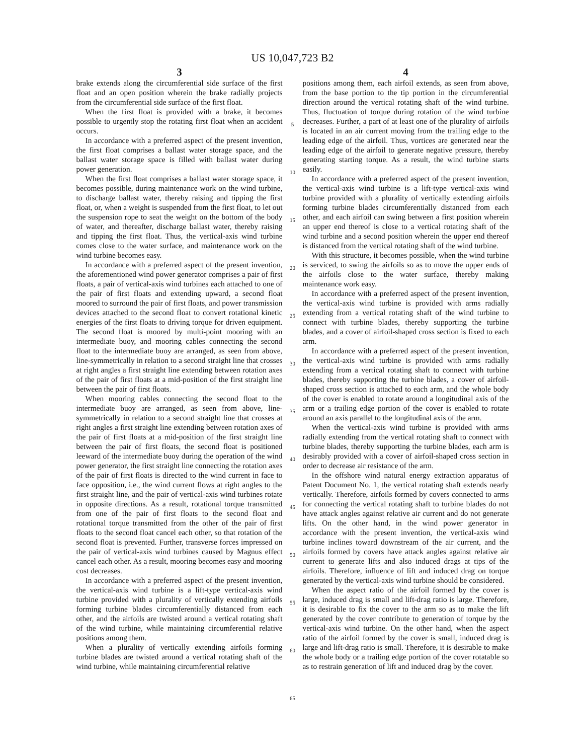US 10,047,723 B2
3
brake extends along the circumferential side surface of the first float and an open position wherein the brake radially projects from the circumferential side surface of the first float.
When the first float is provided with a brake, it becomes possible to urgently stop the rotating first float when an accident occurs.
In accordance with a preferred aspect of the present invention, the first float comprises a ballast water storage space, and the ballast water storage space is filled with ballast water during power generation.
When the first float comprises a ballast water storage space, it becomes possible, during maintenance work on the wind turbine, to discharge ballast water, thereby raising and tipping the first float, or, when a weight is suspended from the first float, to let out the suspension rope to seat the weight on the bottom of the body of water, and thereafter, discharge ballast water, thereby raising and tipping the first float. Thus, the vertical-axis wind turbine comes close to the water surface, and maintenance work on the wind turbine becomes easy.
In accordance with a preferred aspect of the present invention, the aforementioned wind power generator comprises a pair of first floats, a pair of vertical-axis wind turbines each attached to one of the pair of first floats and extending upward, a second float moored to surround the pair of first floats, and power transmission devices attached to the second float to convert rotational kinetic energies of the first floats to driving torque for driven equipment. The second float is moored by multi-point mooring with an intermediate buoy, and mooring cables connecting the second float to the intermediate buoy are arranged, as seen from above, line-symmetrically in relation to a second straight line that crosses at right angles a first straight line extending between rotation axes of the pair of first floats at a mid-position of the first straight line between the pair of first floats.
When mooring cables connecting the second float to the intermediate buoy are arranged, as seen from above, line-symmetrically in relation to a second straight line that crosses at right angles a first straight line extending between rotation axes of the pair of first floats at a mid-position of the first straight line between the pair of first floats, the second float is positioned leeward of the intermediate buoy during the operation of the wind power generator, the first straight line connecting the rotation axes of the pair of first floats is directed to the wind current in face to face opposition, i.e., the wind current flows at right angles to the first straight line, and the pair of vertical-axis wind turbines rotate in opposite directions. As a result, rotational torque transmitted from one of the pair of first floats to the second float and rotational torque transmitted from the other of the pair of first floats to the second float cancel each other, so that rotation of the second float is prevented. Further, transverse forces impressed on the pair of vertical-axis wind turbines caused by Magnus effect cancel each other. As a result, mooring becomes easy and mooring cost decreases.
In accordance with a preferred aspect of the present invention, the vertical-axis wind turbine is a lift-type vertical-axis wind turbine provided with a plurality of vertically extending airfoils forming turbine blades circumferentially distanced from each other, and the airfoils are twisted around a vertical rotating shaft of the wind turbine, while maintaining circumferential relative positions among them.
When a plurality of vertically extending airfoils forming turbine blades are twisted around a vertical rotating shaft of the wind turbine, while maintaining circumferential relative
5
10
15
20
25
30
35
40
45
50
55
60
65
4
positions among them, each airfoil extends, as seen from above, from the base portion to the tip portion in the circumferential direction around the vertical rotating shaft of the wind turbine. Thus, fluctuation of torque during rotation of the wind turbine decreases. Further, a part of at least one of the plurality of airfoils is located in an air current moving from the trailing edge to the leading edge of the airfoil. Thus, vortices are generated near the leading edge of the airfoil to generate negative pressure, thereby generating starting torque. As a result, the wind turbine starts easily.
In accordance with a preferred aspect of the present invention, the vertical-axis wind turbine is a lift-type vertical-axis wind turbine provided with a plurality of vertically extending airfoils forming turbine blades circumferentially distanced from each other, and each airfoil can swing between a first position wherein an upper end thereof is close to a vertical rotating shaft of the wind turbine and a second position wherein the upper end thereof is distanced from the vertical rotating shaft of the wind turbine.
With this structure, it becomes possible, when the wind turbine is serviced, to swing the airfoils so as to move the upper ends of the airfoils close to the water surface, thereby making maintenance work easy.
In accordance with a preferred aspect of the present invention, the vertical-axis wind turbine is provided with arms radially extending from a vertical rotating shaft of the wind turbine to connect with turbine blades, thereby supporting the turbine blades, and a cover of airfoil-shaped cross section is fixed to each arm.
In accordance with a preferred aspect of the present invention, the vertical-axis wind turbine is provided with arms radially extending from a vertical rotating shaft to connect with turbine blades, thereby supporting the turbine blades, a cover of airfoil-shaped cross section is attached to each arm, and the whole body of the cover is enabled to rotate around a longitudinal axis of the arm or a trailing edge portion of the cover is enabled to rotate around an axis parallel to the longitudinal axis of the arm.
When the vertical-axis wind turbine is provided with arms radially extending from the vertical rotating shaft to connect with turbine blades, thereby supporting the turbine blades, each arm is desirably provided with a cover of airfoil-shaped cross section in order to decrease air resistance of the arm.
In the offshore wind natural energy extraction apparatus of Patent Document No. 1, the vertical rotating shaft extends nearly vertically. Therefore, airfoils formed by covers connected to arms for connecting the vertical rotating shaft to turbine blades do not have attack angles against relative air current and do not generate lifts. On the other hand, in the wind power generator in accordance with the present invention, the vertical-axis wind turbine inclines toward downstream of the air current, and the airfoils formed by covers have attack angles against relative air current to generate lifts and also induced drags at tips of the airfoils. Therefore, influence of lift and induced drag on torque generated by the vertical-axis wind turbine should be considered.
When the aspect ratio of the airfoil formed by the cover is large, induced drag is small and lift-drag ratio is large. Therefore, it is desirable to fix the cover to the arm so as to make the lift generated by the cover contribute to generation of torque by the vertical-axis wind turbine. On the other hand, when the aspect ratio of the airfoil formed by the cover is small, induced drag is large and lift-drag ratio is small. Therefore, it is desirable to make the whole body or a trailing edge portion of the cover rotatable so as to restrain generation of lift and induced drag by the cover.